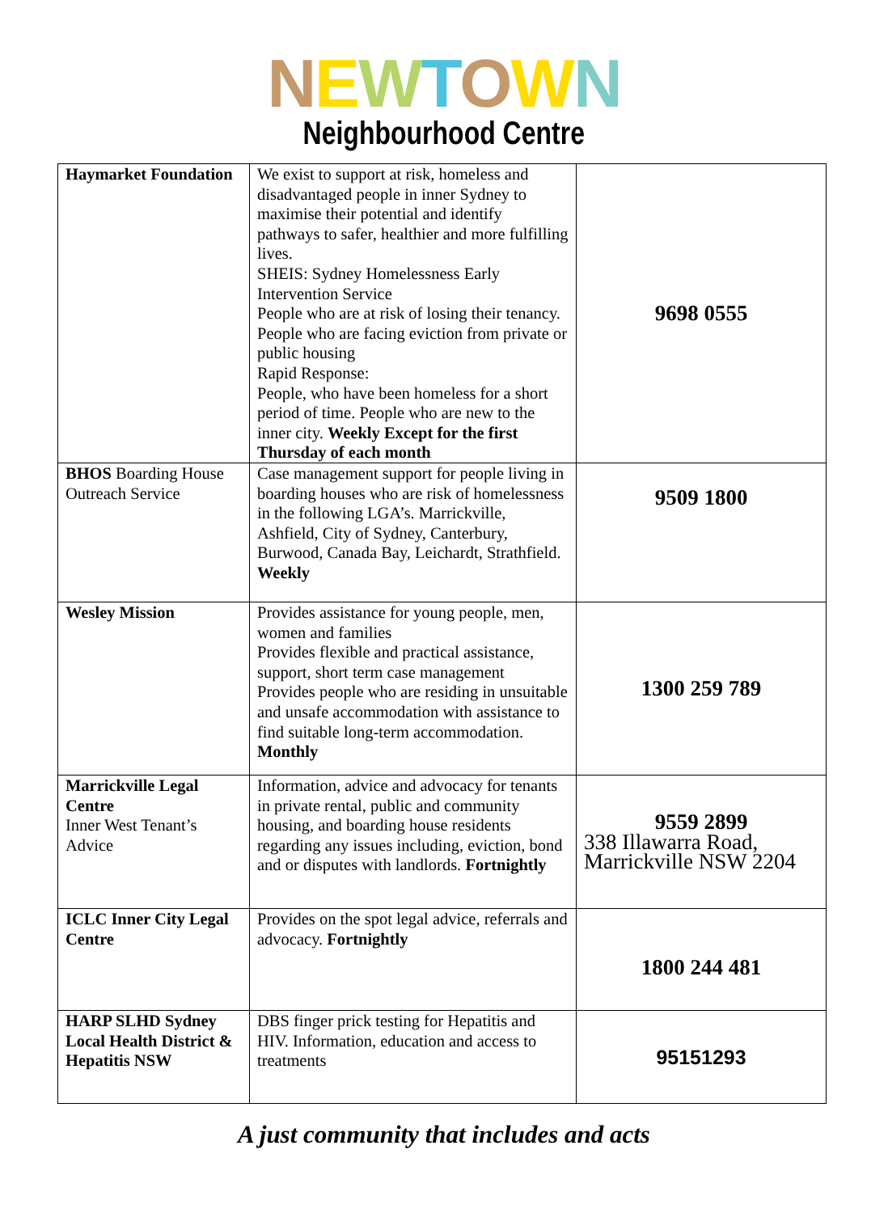NEWTOWN
Neighbourhood Centre
| Haymarket Foundation | We exist to support at risk, homeless and disadvantaged people in inner Sydney to maximise their potential and identify pathways to safer, healthier and more fulfilling lives. SHEIS: Sydney Homelessness Early Intervention Service People who are at risk of losing their tenancy. People who are facing eviction from private or public housing Rapid Response: People, who have been homeless for a short period of time. People who are new to the inner city. Weekly Except for the first Thursday of each month | 9698 0555 |
| BHOS Boarding House Outreach Service | Case management support for people living in boarding houses who are risk of homelessness in the following LGA’s. Marrickville, Ashfield, City of Sydney, Canterbury, Burwood, Canada Bay, Leichardt, Strathfield. Weekly | 9509 1800 |
| Wesley Mission | Provides assistance for young people, men, women and families Provides flexible and practical assistance, support, short term case management Provides people who are residing in unsuitable and unsafe accommodation with assistance to find suitable long-term accommodation. Monthly | 1300 259 789 |
| Marrickville Legal Centre Inner West Tenant’s Advice | Information, advice and advocacy for tenants in private rental, public and community housing, and boarding house residents regarding any issues including, eviction, bond and or disputes with landlords. Fortnightly | 9559 2899 338 Illawarra Road, Marrickville NSW 2204 |
| ICLC Inner City Legal Centre | Provides on the spot legal advice, referrals and advocacy. Fortnightly | 1800 244 481 |
| HARP SLHD Sydney Local Health District & Hepatitis NSW | DBS finger prick testing for Hepatitis and HIV. Information, education and access to treatments | 95151293 |
A just community that includes and acts